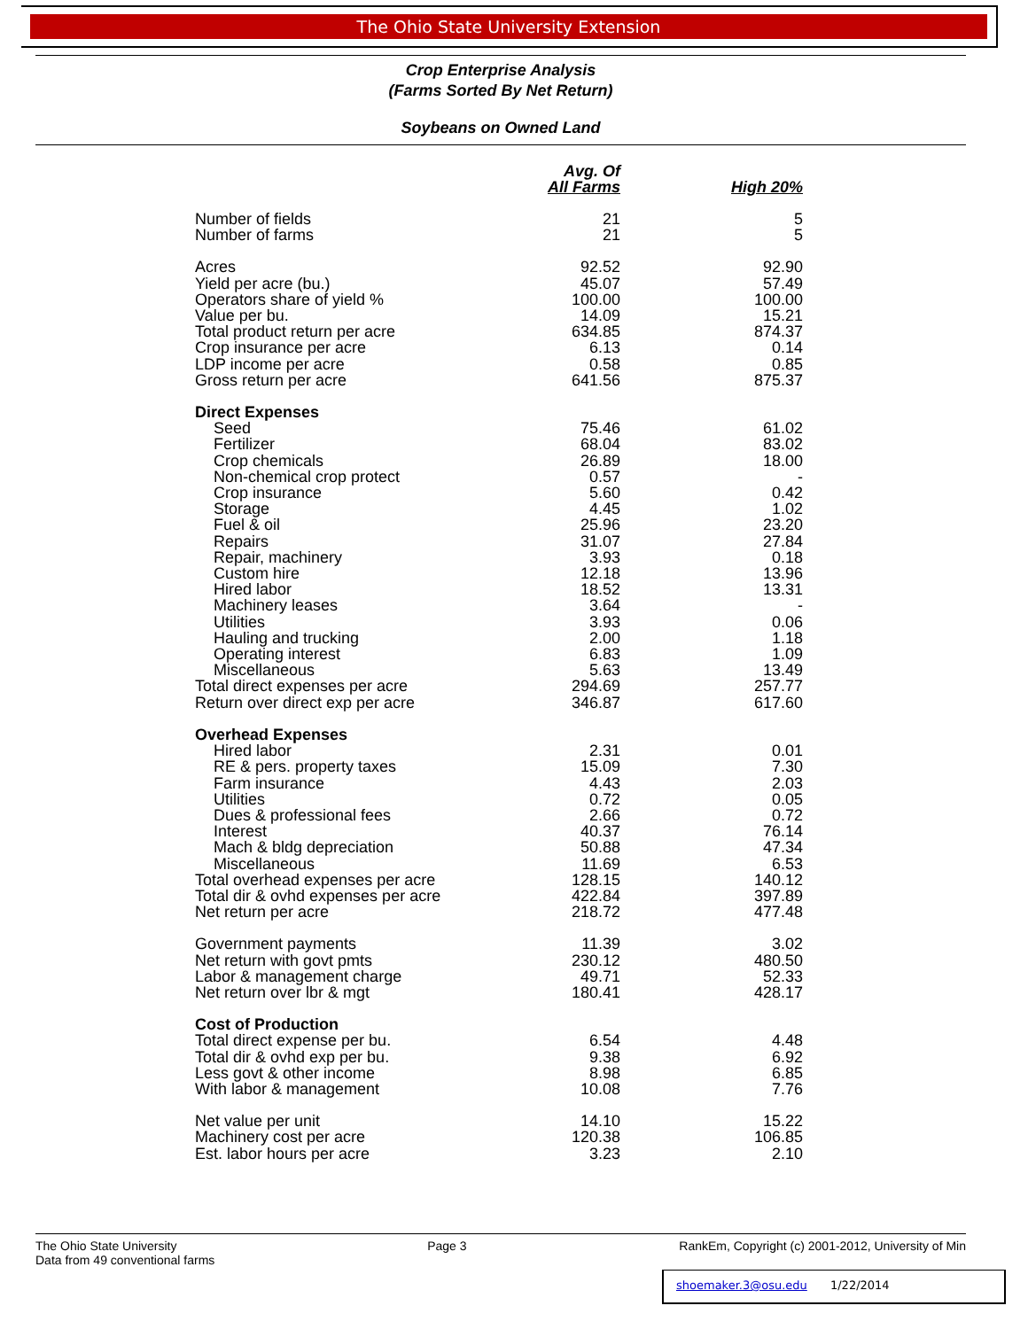The Ohio State University Extension
Crop Enterprise Analysis
(Farms Sorted By Net Return)
Soybeans on Owned Land
| | Avg. Of All Farms | High 20% |
| --- | --- | --- |
| Number of fields | 21 | 5 |
| Number of farms | 21 | 5 |
| Acres | 92.52 | 92.90 |
| Yield per acre (bu.) | 45.07 | 57.49 |
| Operators share of yield % | 100.00 | 100.00 |
| Value per bu. | 14.09 | 15.21 |
| Total product return per acre | 634.85 | 874.37 |
| Crop insurance per acre | 6.13 | 0.14 |
| LDP income per acre | 0.58 | 0.85 |
| Gross return per acre | 641.56 | 875.37 |
| Direct Expenses | | |
| Seed | 75.46 | 61.02 |
| Fertilizer | 68.04 | 83.02 |
| Crop chemicals | 26.89 | 18.00 |
| Non-chemical crop protect | 0.57 | - |
| Crop insurance | 5.60 | 0.42 |
| Storage | 4.45 | 1.02 |
| Fuel & oil | 25.96 | 23.20 |
| Repairs | 31.07 | 27.84 |
| Repair, machinery | 3.93 | 0.18 |
| Custom hire | 12.18 | 13.96 |
| Hired labor | 18.52 | 13.31 |
| Machinery leases | 3.64 | - |
| Utilities | 3.93 | 0.06 |
| Hauling and trucking | 2.00 | 1.18 |
| Operating interest | 6.83 | 1.09 |
| Miscellaneous | 5.63 | 13.49 |
| Total direct expenses per acre | 294.69 | 257.77 |
| Return over direct exp per acre | 346.87 | 617.60 |
| Overhead Expenses | | |
| Hired labor | 2.31 | 0.01 |
| RE & pers. property taxes | 15.09 | 7.30 |
| Farm insurance | 4.43 | 2.03 |
| Utilities | 0.72 | 0.05 |
| Dues & professional fees | 2.66 | 0.72 |
| Interest | 40.37 | 76.14 |
| Mach & bldg depreciation | 50.88 | 47.34 |
| Miscellaneous | 11.69 | 6.53 |
| Total overhead expenses per acre | 128.15 | 140.12 |
| Total dir & ovhd expenses per acre | 422.84 | 397.89 |
| Net return per acre | 218.72 | 477.48 |
| Government payments | 11.39 | 3.02 |
| Net return with govt pmts | 230.12 | 480.50 |
| Labor & management charge | 49.71 | 52.33 |
| Net return over lbr & mgt | 180.41 | 428.17 |
| Cost of Production | | |
| Total direct expense per bu. | 6.54 | 4.48 |
| Total dir & ovhd exp per bu. | 9.38 | 6.92 |
| Less govt & other income | 8.98 | 6.85 |
| With labor & management | 10.08 | 7.76 |
| Net value per unit | 14.10 | 15.22 |
| Machinery cost per acre | 120.38 | 106.85 |
| Est. labor hours per acre | 3.23 | 2.10 |
The Ohio State University
Data from 49 conventional farms
Page 3 RankEm, Copyright (c) 2001-2012, University of Min
shoemaker.3@osu.edu 1/22/2014